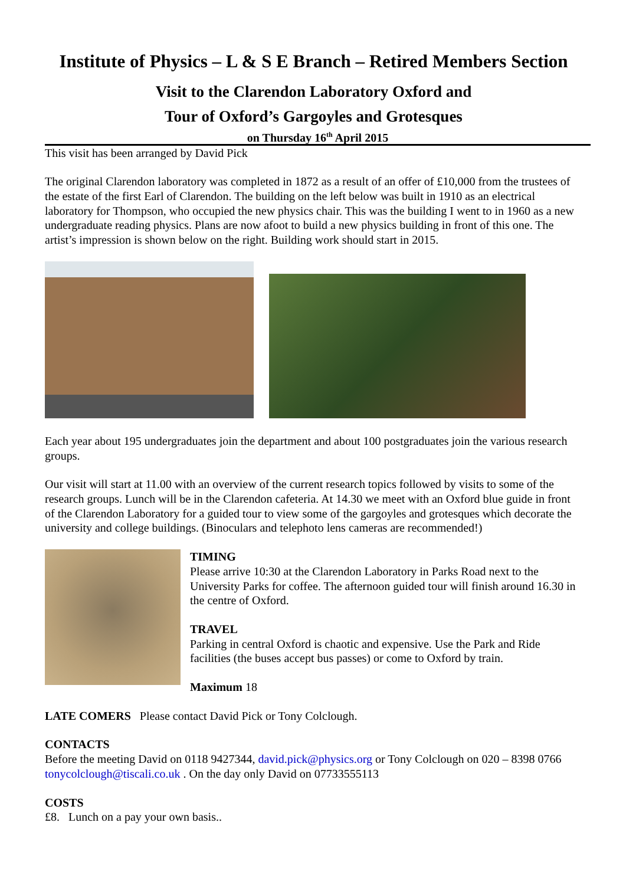Institute of Physics – L & S E Branch – Retired Members Section
Visit to the Clarendon Laboratory Oxford and
Tour of Oxford’s Gargoyles and Grotesques
on Thursday 16<sup>th</sup> April 2015
This visit has been arranged by David Pick
The original Clarendon laboratory was completed in 1872 as a result of an offer of £10,000 from the trustees of the estate of the first Earl of Clarendon. The building on the left below was built in 1910 as an electrical laboratory for Thompson, who occupied the new physics chair. This was the building I went to in 1960 as a new undergraduate reading physics. Plans are now afoot to build a new physics building in front of this one. The artist’s impression is shown below on the right. Building work should start in 2015.
Each year about 195 undergraduates join the department and about 100 postgraduates join the various research groups.
Our visit will start at 11.00 with an overview of the current research topics followed by visits to some of the research groups. Lunch will be in the Clarendon cafeteria. At 14.30 we meet with an Oxford blue guide in front of the Clarendon Laboratory for a guided tour to view some of the gargoyles and grotesques which decorate the university and college buildings. (Binoculars and telephoto lens cameras are recommended!)
TIMING
Please arrive 10:30 at the Clarendon Laboratory in Parks Road next to the University Parks for coffee. The afternoon guided tour will finish around 16.30 in the centre of Oxford.
TRAVEL
Parking in central Oxford is chaotic and expensive. Use the Park and Ride facilities (the buses accept bus passes) or come to Oxford by train.
Maximum 18
LATE COMERS Please contact David Pick or Tony Colclough.
CONTACTS
Before the meeting David on 0118 9427344, david.pick@physics.org or Tony Colclough on 020 – 8398 0766 tonycolclough@tiscali.co.uk . On the day only David on 07733555113
COSTS
£8. Lunch on a pay your own basis..